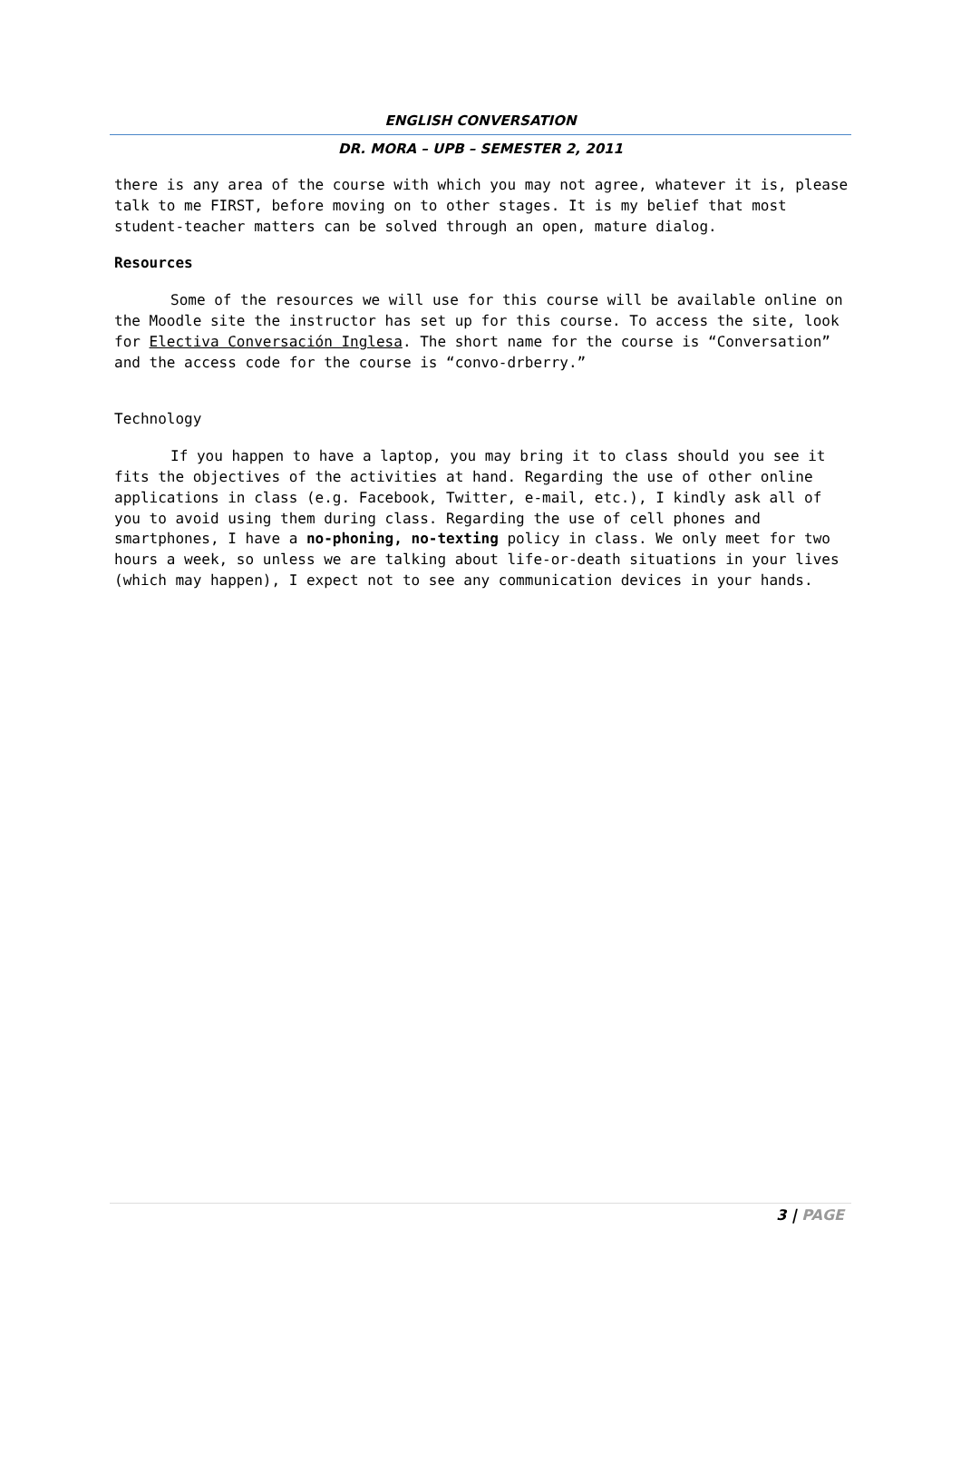ENGLISH CONVERSATION
DR. MORA – UPB – SEMESTER 2, 2011
there is any area of the course with which you may not agree, whatever it is, please talk to me FIRST, before moving on to other stages. It is my belief that most student-teacher matters can be solved through an open, mature dialog.
Resources
Some of the resources we will use for this course will be available online on the Moodle site the instructor has set up for this course. To access the site, look for Electiva Conversación Inglesa. The short name for the course is “Conversation” and the access code for the course is “convo-drberry.”
Technology
If you happen to have a laptop, you may bring it to class should you see it fits the objectives of the activities at hand. Regarding the use of other online applications in class (e.g. Facebook, Twitter, e-mail, etc.), I kindly ask all of you to avoid using them during class. Regarding the use of cell phones and smartphones, I have a no-phoning, no-texting policy in class. We only meet for two hours a week, so unless we are talking about life-or-death situations in your lives (which may happen), I expect not to see any communication devices in your hands.
3 | PAGE